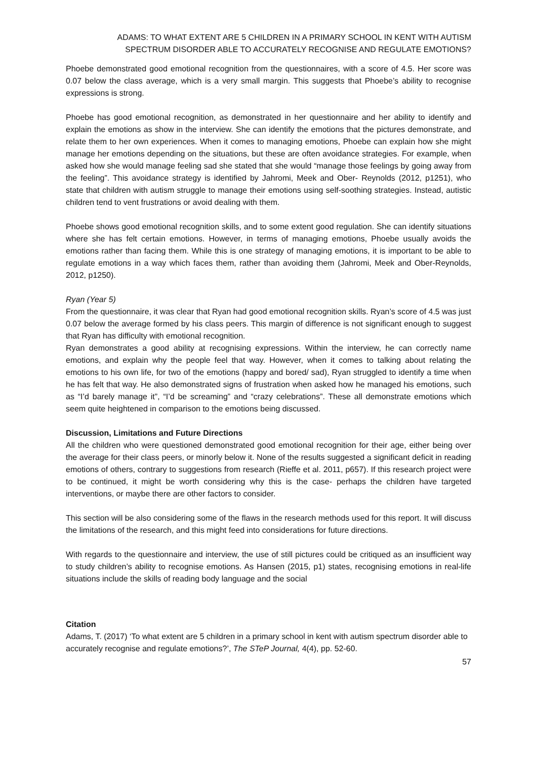ADAMS: TO WHAT EXTENT ARE 5 CHILDREN IN A PRIMARY SCHOOL IN KENT WITH AUTISM
SPECTRUM DISORDER ABLE TO ACCURATELY RECOGNISE AND REGULATE EMOTIONS?
Phoebe demonstrated good emotional recognition from the questionnaires, with a score of 4.5. Her score was 0.07 below the class average, which is a very small margin. This suggests that Phoebe’s ability to recognise expressions is strong.
Phoebe has good emotional recognition, as demonstrated in her questionnaire and her ability to identify and explain the emotions as show in the interview. She can identify the emotions that the pictures demonstrate, and relate them to her own experiences. When it comes to managing emotions, Phoebe can explain how she might manage her emotions depending on the situations, but these are often avoidance strategies. For example, when asked how she would manage feeling sad she stated that she would “manage those feelings by going away from the feeling”. This avoidance strategy is identified by Jahromi, Meek and Ober- Reynolds (2012, p1251), who state that children with autism struggle to manage their emotions using self-soothing strategies. Instead, autistic children tend to vent frustrations or avoid dealing with them.
Phoebe shows good emotional recognition skills, and to some extent good regulation. She can identify situations where she has felt certain emotions. However, in terms of managing emotions, Phoebe usually avoids the emotions rather than facing them. While this is one strategy of managing emotions, it is important to be able to regulate emotions in a way which faces them, rather than avoiding them (Jahromi, Meek and Ober-Reynolds, 2012, p1250).
Ryan (Year 5)
From the questionnaire, it was clear that Ryan had good emotional recognition skills. Ryan’s score of 4.5 was just 0.07 below the average formed by his class peers. This margin of difference is not significant enough to suggest that Ryan has difficulty with emotional recognition.
Ryan demonstrates a good ability at recognising expressions. Within the interview, he can correctly name emotions, and explain why the people feel that way. However, when it comes to talking about relating the emotions to his own life, for two of the emotions (happy and bored/ sad), Ryan struggled to identify a time when he has felt that way. He also demonstrated signs of frustration when asked how he managed his emotions, such as “I’d barely manage it”, “I’d be screaming” and “crazy celebrations”. These all demonstrate emotions which seem quite heightened in comparison to the emotions being discussed.
Discussion, Limitations and Future Directions
All the children who were questioned demonstrated good emotional recognition for their age, either being over the average for their class peers, or minorly below it. None of the results suggested a significant deficit in reading emotions of others, contrary to suggestions from research (Rieffe et al. 2011, p657). If this research project were to be continued, it might be worth considering why this is the case- perhaps the children have targeted interventions, or maybe there are other factors to consider.
This section will be also considering some of the flaws in the research methods used for this report. It will discuss the limitations of the research, and this might feed into considerations for future directions.
With regards to the questionnaire and interview, the use of still pictures could be critiqued as an insufficient way to study children’s ability to recognise emotions. As Hansen (2015, p1) states, recognising emotions in real-life situations include the skills of reading body language and the social
Citation
Adams, T. (2017) ‘To what extent are 5 children in a primary school in kent with autism spectrum disorder able to accurately recognise and regulate emotions?’, The STeP Journal, 4(4), pp. 52-60.
57